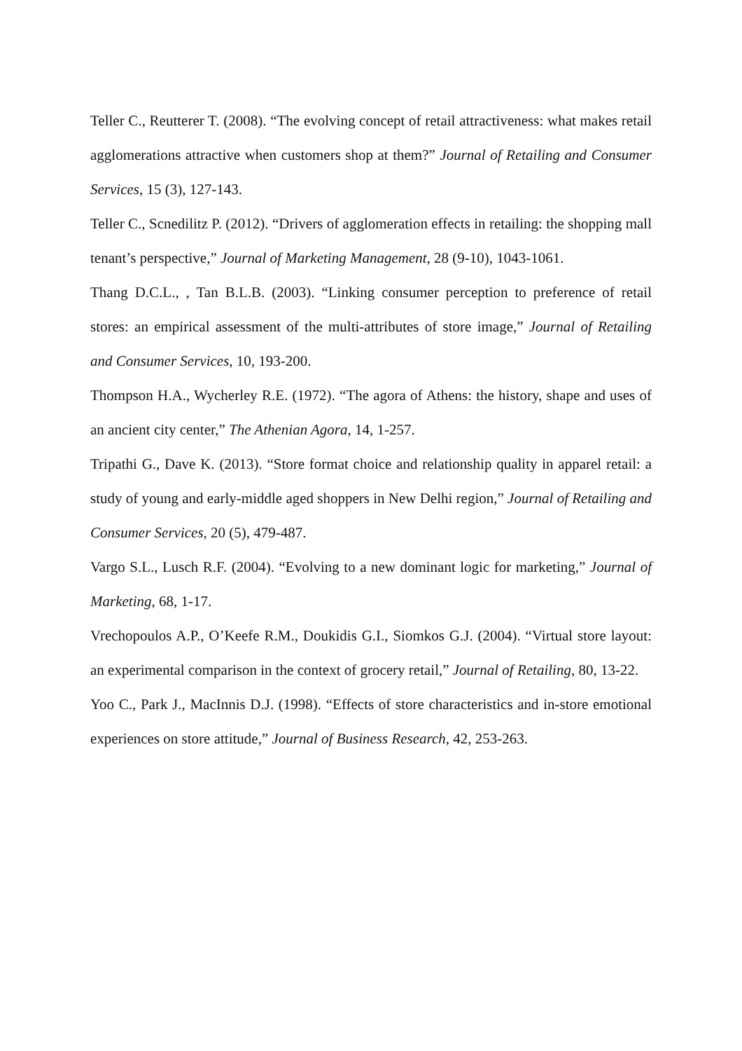Teller C., Reutterer T. (2008). “The evolving concept of retail attractiveness: what makes retail agglomerations attractive when customers shop at them?” Journal of Retailing and Consumer Services, 15 (3), 127-143.
Teller C., Scnedilitz P. (2012). “Drivers of agglomeration effects in retailing: the shopping mall tenant’s perspective,” Journal of Marketing Management, 28 (9-10), 1043-1061.
Thang D.C.L., , Tan B.L.B. (2003). “Linking consumer perception to preference of retail stores: an empirical assessment of the multi-attributes of store image,” Journal of Retailing and Consumer Services, 10, 193-200.
Thompson H.A., Wycherley R.E. (1972). “The agora of Athens: the history, shape and uses of an ancient city center,” The Athenian Agora, 14, 1-257.
Tripathi G., Dave K. (2013). “Store format choice and relationship quality in apparel retail: a study of young and early-middle aged shoppers in New Delhi region,” Journal of Retailing and Consumer Services, 20 (5), 479-487.
Vargo S.L., Lusch R.F. (2004). “Evolving to a new dominant logic for marketing,” Journal of Marketing, 68, 1-17.
Vrechopoulos A.P., O’Keefe R.M., Doukidis G.I., Siomkos G.J. (2004). “Virtual store layout: an experimental comparison in the context of grocery retail,” Journal of Retailing, 80, 13-22.
Yoo C., Park J., MacInnis D.J. (1998). “Effects of store characteristics and in-store emotional experiences on store attitude,” Journal of Business Research, 42, 253-263.